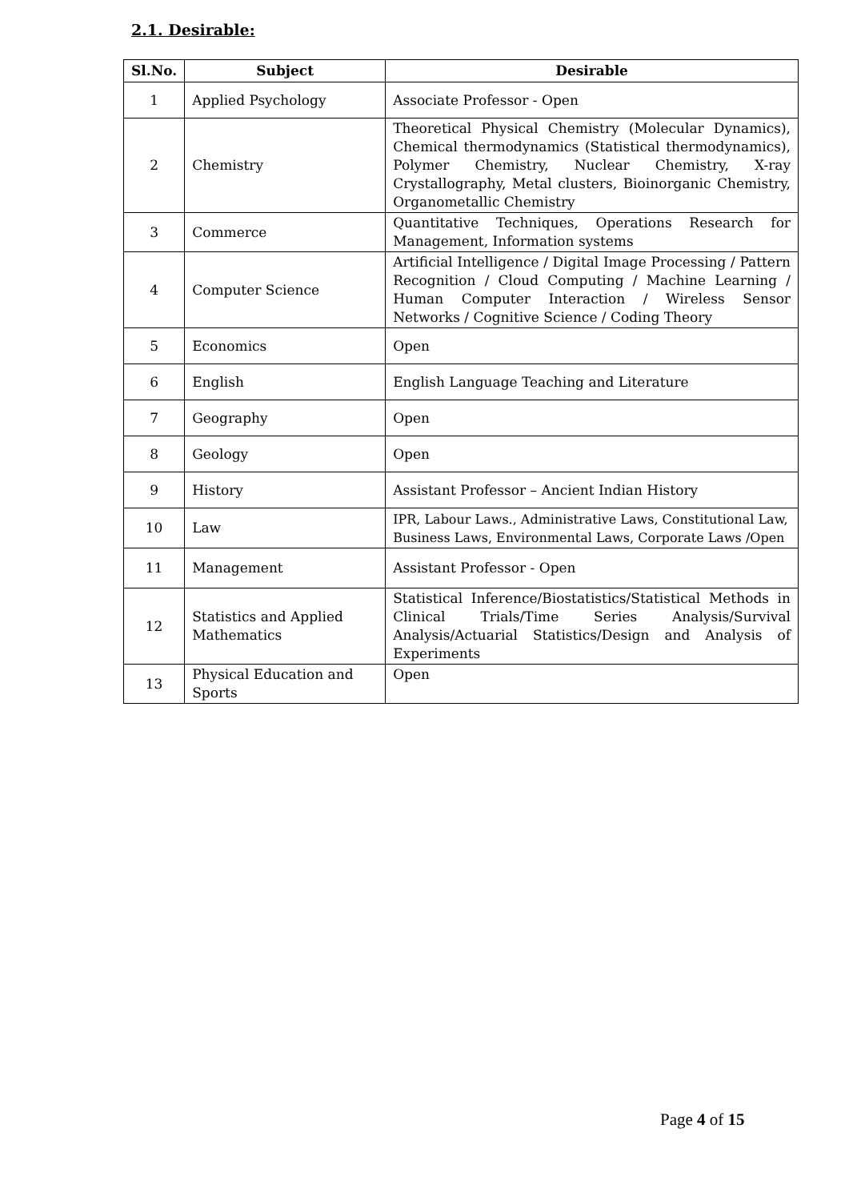2.1. Desirable:
| Sl.No. | Subject | Desirable |
| --- | --- | --- |
| 1 | Applied Psychology | Associate Professor - Open |
| 2 | Chemistry | Theoretical Physical Chemistry (Molecular Dynamics), Chemical thermodynamics (Statistical thermodynamics), Polymer Chemistry, Nuclear Chemistry, X-ray Crystallography, Metal clusters, Bioinorganic Chemistry, Organometallic Chemistry |
| 3 | Commerce | Quantitative Techniques, Operations Research for Management, Information systems |
| 4 | Computer Science | Artificial Intelligence / Digital Image Processing / Pattern Recognition / Cloud Computing / Machine Learning / Human Computer Interaction / Wireless Sensor Networks / Cognitive Science / Coding Theory |
| 5 | Economics | Open |
| 6 | English | English Language Teaching and Literature |
| 7 | Geography | Open |
| 8 | Geology | Open |
| 9 | History | Assistant Professor – Ancient Indian History |
| 10 | Law | IPR, Labour Laws., Administrative Laws, Constitutional Law, Business Laws, Environmental Laws, Corporate Laws /Open |
| 11 | Management | Assistant Professor - Open |
| 12 | Statistics and Applied Mathematics | Statistical Inference/Biostatistics/Statistical Methods in Clinical Trials/Time Series Analysis/Survival Analysis/Actuarial Statistics/Design and Analysis of Experiments |
| 13 | Physical Education and Sports | Open |
Page 4 of 15